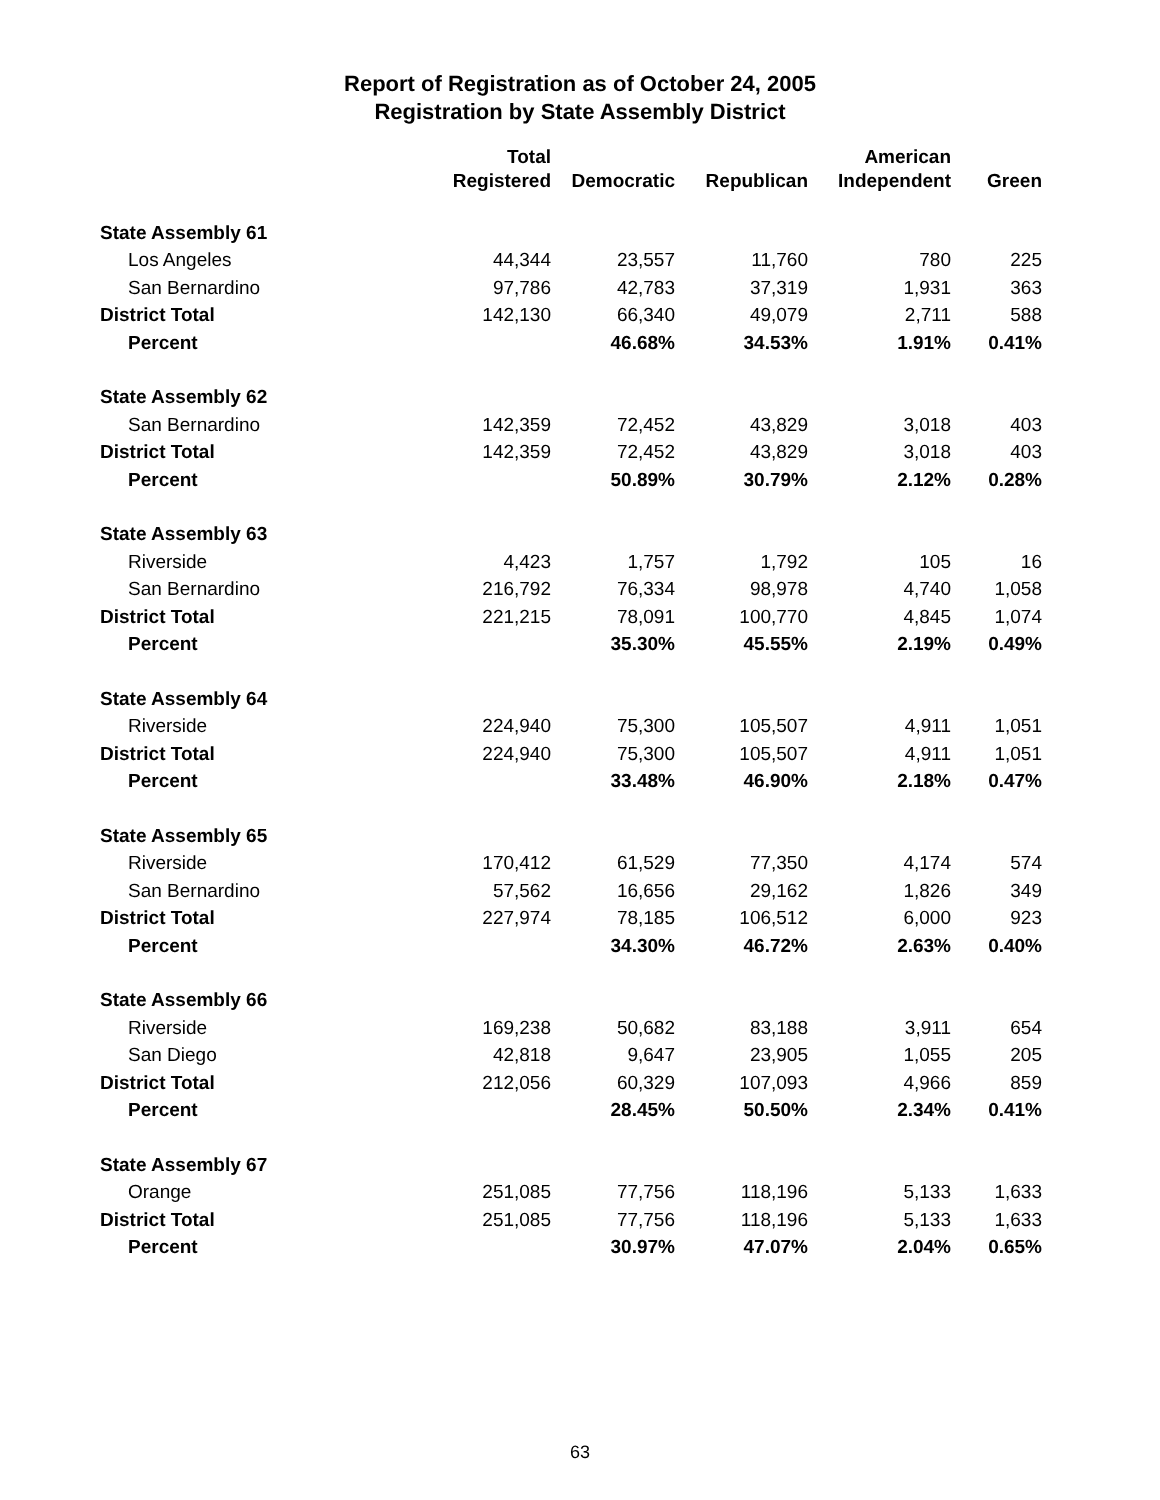Report of Registration as of October 24, 2005
Registration by State Assembly District
| | Total | | | American | |
| --- | --- | --- | --- | --- | --- |
| | Registered | Democratic | Republican | Independent | Green |
| State Assembly 61 | | | | | |
| Los Angeles | 44,344 | 23,557 | 11,760 | 780 | 225 |
| San Bernardino | 97,786 | 42,783 | 37,319 | 1,931 | 363 |
| District Total | 142,130 | 66,340 | 49,079 | 2,711 | 588 |
| Percent | | 46.68% | 34.53% | 1.91% | 0.41% |
| State Assembly 62 | | | | | |
| San Bernardino | 142,359 | 72,452 | 43,829 | 3,018 | 403 |
| District Total | 142,359 | 72,452 | 43,829 | 3,018 | 403 |
| Percent | | 50.89% | 30.79% | 2.12% | 0.28% |
| State Assembly 63 | | | | | |
| Riverside | 4,423 | 1,757 | 1,792 | 105 | 16 |
| San Bernardino | 216,792 | 76,334 | 98,978 | 4,740 | 1,058 |
| District Total | 221,215 | 78,091 | 100,770 | 4,845 | 1,074 |
| Percent | | 35.30% | 45.55% | 2.19% | 0.49% |
| State Assembly 64 | | | | | |
| Riverside | 224,940 | 75,300 | 105,507 | 4,911 | 1,051 |
| District Total | 224,940 | 75,300 | 105,507 | 4,911 | 1,051 |
| Percent | | 33.48% | 46.90% | 2.18% | 0.47% |
| State Assembly 65 | | | | | |
| Riverside | 170,412 | 61,529 | 77,350 | 4,174 | 574 |
| San Bernardino | 57,562 | 16,656 | 29,162 | 1,826 | 349 |
| District Total | 227,974 | 78,185 | 106,512 | 6,000 | 923 |
| Percent | | 34.30% | 46.72% | 2.63% | 0.40% |
| State Assembly 66 | | | | | |
| Riverside | 169,238 | 50,682 | 83,188 | 3,911 | 654 |
| San Diego | 42,818 | 9,647 | 23,905 | 1,055 | 205 |
| District Total | 212,056 | 60,329 | 107,093 | 4,966 | 859 |
| Percent | | 28.45% | 50.50% | 2.34% | 0.41% |
| State Assembly 67 | | | | | |
| Orange | 251,085 | 77,756 | 118,196 | 5,133 | 1,633 |
| District Total | 251,085 | 77,756 | 118,196 | 5,133 | 1,633 |
| Percent | | 30.97% | 47.07% | 2.04% | 0.65% |
63